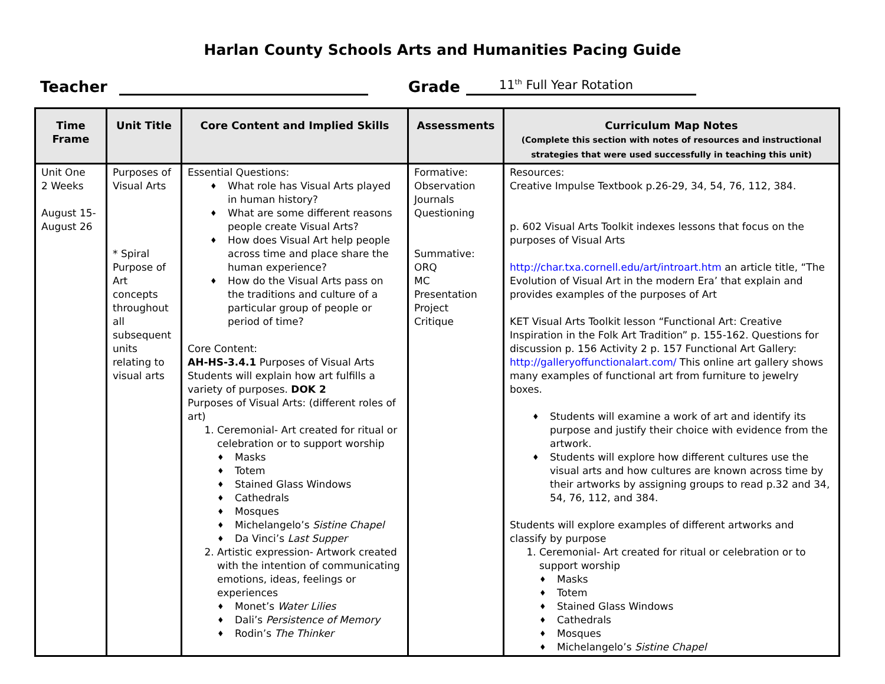Harlan County Schools Arts and Humanities Pacing Guide
Teacher Grade 11<sup>th</sup> Full Year Rotation
| Time Frame | Unit Title | Core Content and Implied Skills | Assessments | Curriculum Map Notes (Complete this section with notes of resources and instructional strategies that were used successfully in teaching this unit) |
| --- | --- | --- | --- | --- |
| Unit One 2 Weeks August 15- August 26 | Purposes of Visual Arts * Spiral Purpose of Art concepts throughout all subsequent units relating to visual arts | Essential Questions: ♦ What role has Visual Arts played in human history? ♦ What are some different reasons people create Visual Arts? ♦ How does Visual Art help people across time and place share the human experience? ♦ How do the Visual Arts pass on the traditions and culture of a particular group of people or period of time? Core Content: AH-HS-3.4.1 Purposes of Visual Arts Students will explain how art fulfills a variety of purposes. DOK 2 Purposes of Visual Arts: (different roles of art) 1. Ceremonial- Art created for ritual or celebration or to support worship ♦ Masks ♦ Totem ♦ Stained Glass Windows ♦ Cathedrals ♦ Mosques ♦ Michelangelo’s Sistine Chapel ♦ Da Vinci’s Last Supper 2. Artistic expression- Artwork created with the intention of communicating emotions, ideas, feelings or experiences ♦ Monet’s Water Lilies ♦ Dali’s Persistence of Memory ♦ Rodin’s The Thinker | Formative: Observation Journals Questioning Summative: ORQ MC Presentation Project Critique | Resources: Creative Impulse Textbook p.26-29, 34, 54, 76, 112, 384. p. 602 Visual Arts Toolkit indexes lessons that focus on the purposes of Visual Arts http://char.txa.cornell.edu/art/introart.htm an article title, “The Evolution of Visual Art in the modern Era’ that explain and provides examples of the purposes of Art KET Visual Arts Toolkit lesson “Functional Art: Creative Inspiration in the Folk Art Tradition” p. 155-162. Questions for discussion p. 156 Activity 2 p. 157 Functional Art Gallery: http://galleryoffunctionalart.com/ This online art gallery shows many examples of functional art from furniture to jewelry boxes. ♦ Students will examine a work of art and identify its purpose and justify their choice with evidence from the artwork. ♦ Students will explore how different cultures use the visual arts and how cultures are known across time by their artworks by assigning groups to read p.32 and 34, 54, 76, 112, and 384. Students will explore examples of different artworks and classify by purpose 1. Ceremonial- Art created for ritual or celebration or to support worship ♦ Masks ♦ Totem ♦ Stained Glass Windows ♦ Cathedrals ♦ Mosques ♦ Michelangelo’s Sistine Chapel |